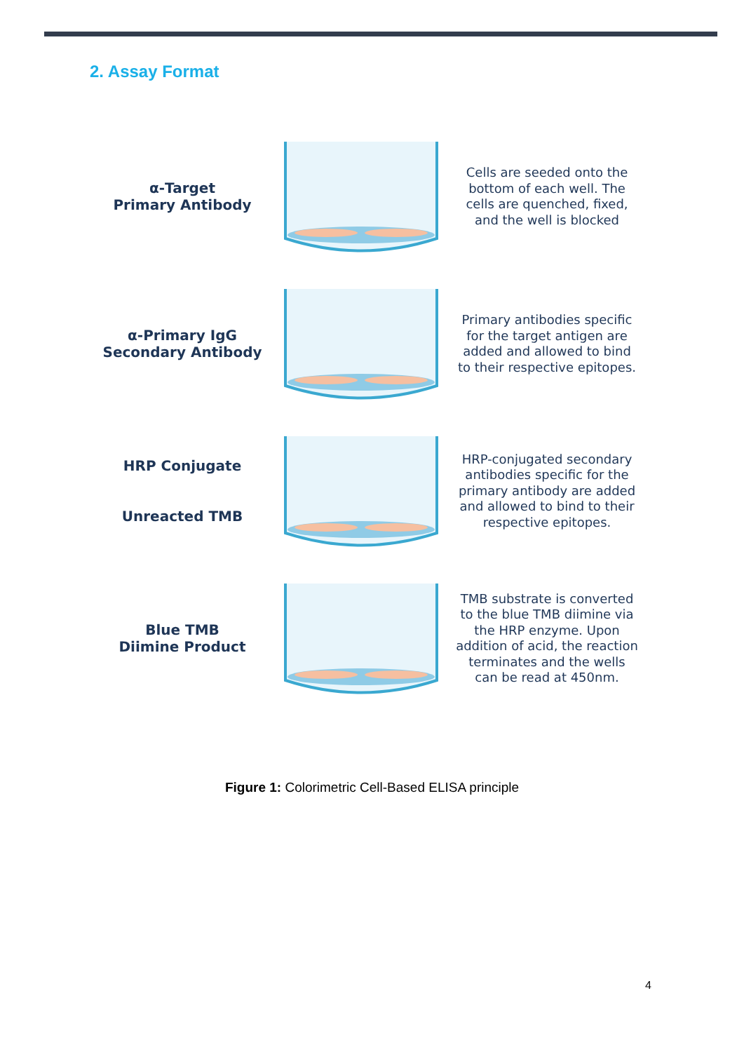2. Assay Format
α-Target
Primary Antibody
Cells are seeded onto the bottom of each well. The cells are quenched, fixed, and the well is blocked
α-Primary IgG
Secondary Antibody
Primary antibodies specific for the target antigen are added and allowed to bind to their respective epitopes.
HRP Conjugate
Unreacted TMB
HRP-conjugated secondary antibodies specific for the primary antibody are added and allowed to bind to their respective epitopes.
Blue TMB
Diimine Product
TMB substrate is converted to the blue TMB diimine via the HRP enzyme. Upon addition of acid, the reaction terminates and the wells can be read at 450nm.
Figure 1: Colorimetric Cell-Based ELISA principle
4